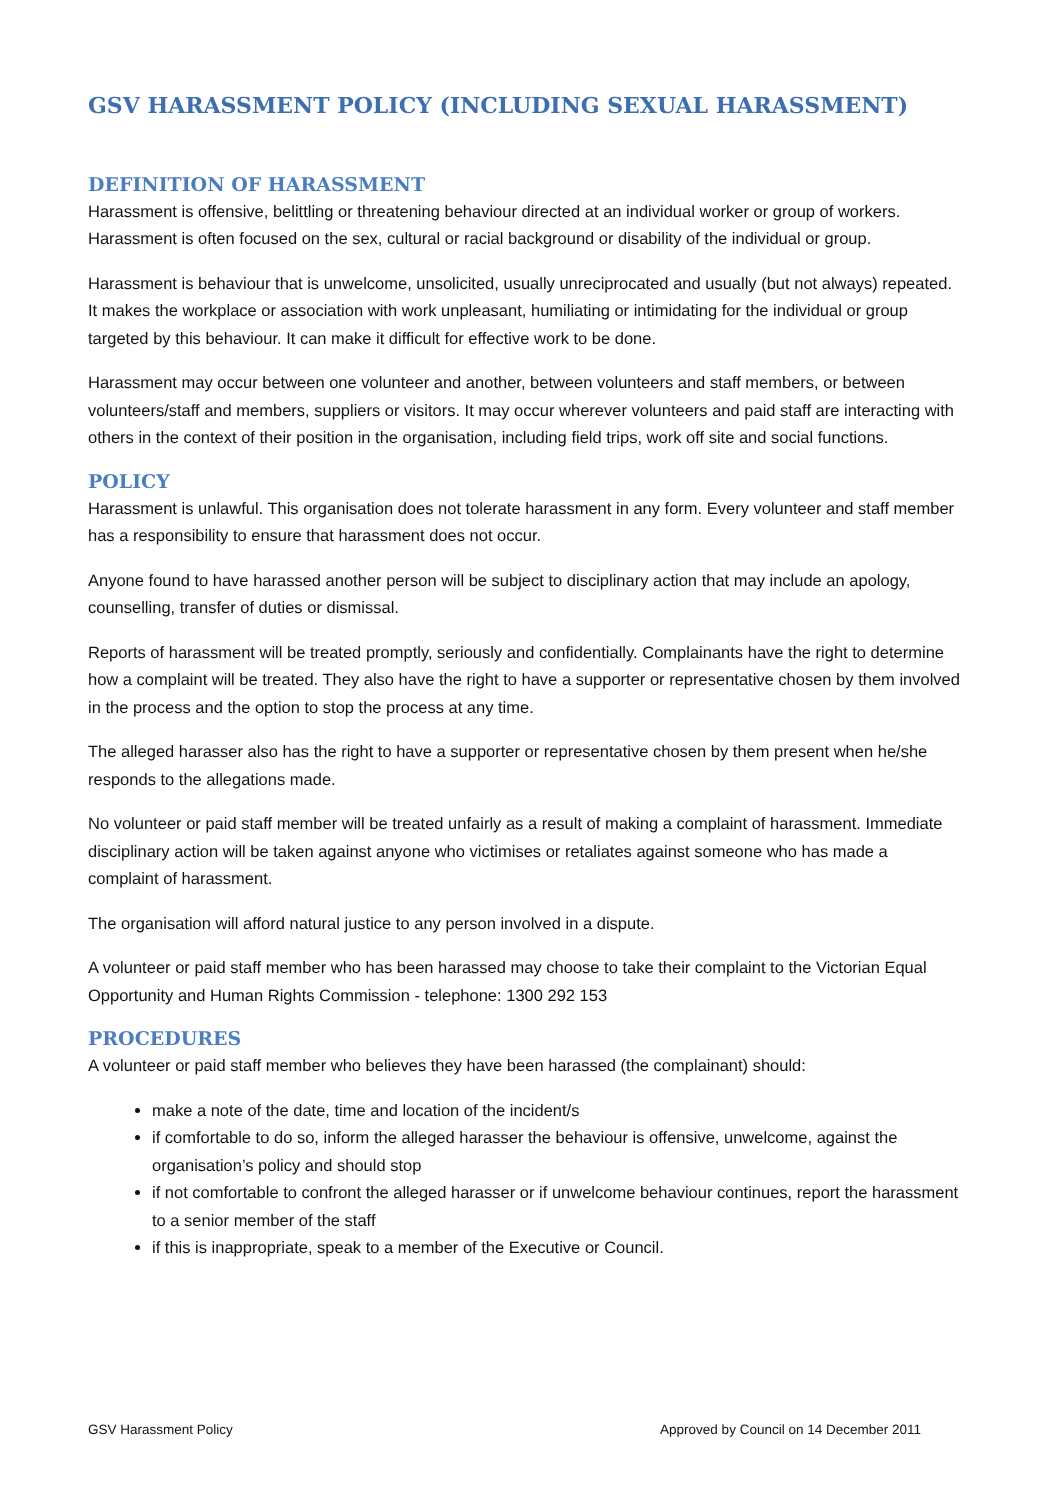GSV HARASSMENT POLICY (INCLUDING SEXUAL HARASSMENT)
DEFINITION OF HARASSMENT
Harassment is offensive, belittling or threatening behaviour directed at an individual worker or group of workers. Harassment is often focused on the sex, cultural or racial background or disability of the individual or group.
Harassment is behaviour that is unwelcome, unsolicited, usually unreciprocated and usually (but not always) repeated. It makes the workplace or association with work unpleasant, humiliating or intimidating for the individual or group targeted by this behaviour. It can make it difficult for effective work to be done.
Harassment may occur between one volunteer and another, between volunteers and staff members, or between volunteers/staff and members, suppliers or visitors. It may occur wherever volunteers and paid staff are interacting with others in the context of their position in the organisation, including field trips, work off site and social functions.
POLICY
Harassment is unlawful. This organisation does not tolerate harassment in any form. Every volunteer and staff member has a responsibility to ensure that harassment does not occur.
Anyone found to have harassed another person will be subject to disciplinary action that may include an apology, counselling, transfer of duties or dismissal.
Reports of harassment will be treated promptly, seriously and confidentially. Complainants have the right to determine how a complaint will be treated. They also have the right to have a supporter or representative chosen by them involved in the process and the option to stop the process at any time.
The alleged harasser also has the right to have a supporter or representative chosen by them present when he/she responds to the allegations made.
No volunteer or paid staff member will be treated unfairly as a result of making a complaint of harassment. Immediate disciplinary action will be taken against anyone who victimises or retaliates against someone who has made a complaint of harassment.
The organisation will afford natural justice to any person involved in a dispute.
A volunteer or paid staff member who has been harassed may choose to take their complaint to the Victorian Equal Opportunity and Human Rights Commission - telephone: 1300 292 153
PROCEDURES
A volunteer or paid staff member who believes they have been harassed (the complainant) should:
make a note of the date, time and location of the incident/s
if comfortable to do so, inform the alleged harasser the behaviour is offensive, unwelcome, against the organisation’s policy and should stop
if not comfortable to confront the alleged harasser or if unwelcome behaviour continues, report the harassment to a senior member of the staff
if this is inappropriate, speak to a member of the Executive or Council.
GSV Harassment Policy Approved by Council on 14 December 2011